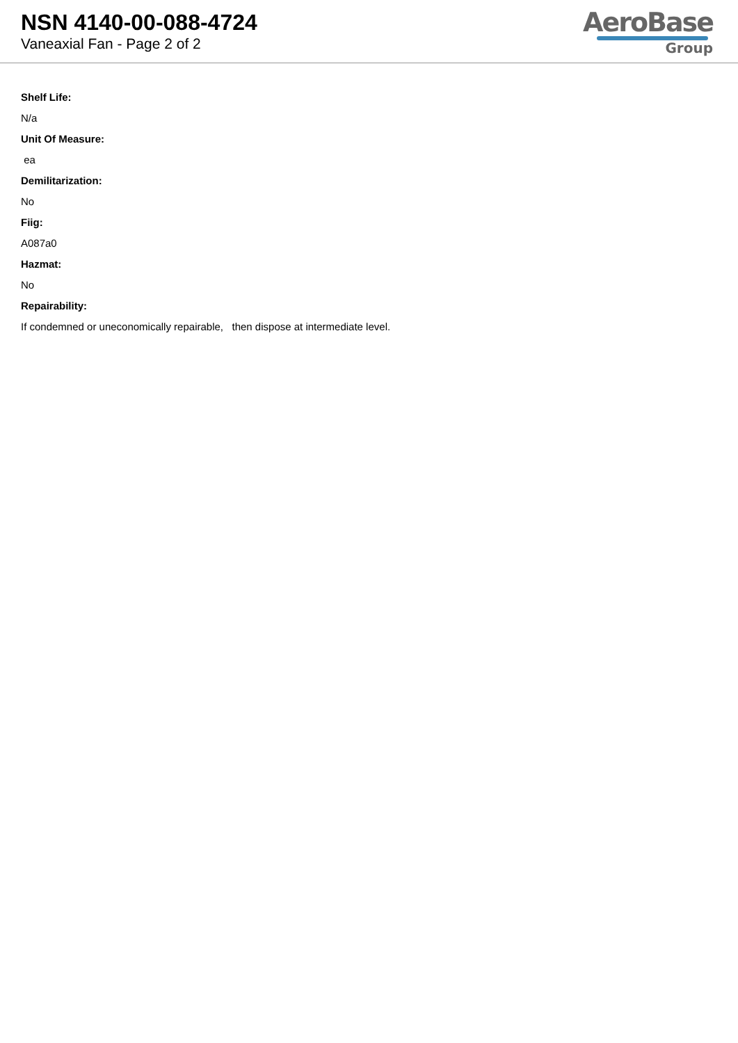NSN 4140-00-088-4724
Vaneaxial Fan - Page 2 of 2
AeroBase
Group
Shelf Life:
N/a
Unit Of Measure:
ea
Demilitarization:
No
Fiig:
A087a0
Hazmat:
No
Repairability:
If condemned or uneconomically repairable, then dispose at intermediate level.